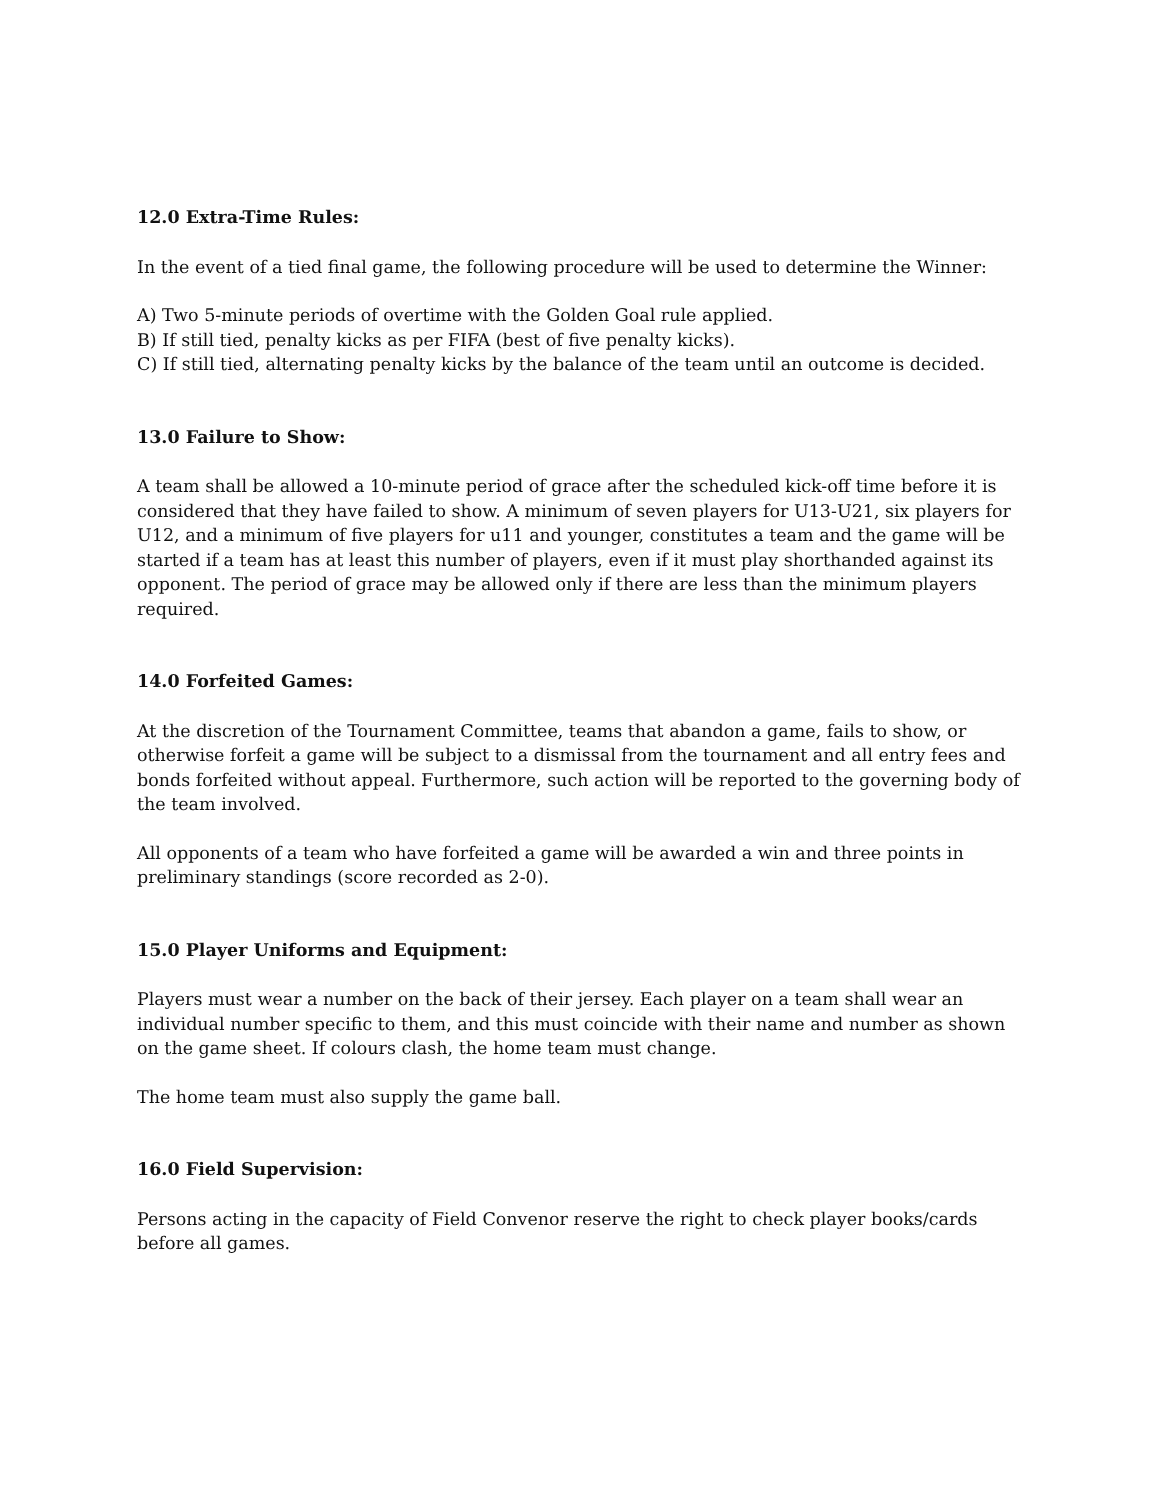12.0 Extra-Time Rules:
In the event of a tied final game, the following procedure will be used to determine the Winner:
A) Two 5-minute periods of overtime with the Golden Goal rule applied.
B) If still tied, penalty kicks as per FIFA (best of five penalty kicks).
C) If still tied, alternating penalty kicks by the balance of the team until an outcome is decided.
13.0 Failure to Show:
A team shall be allowed a 10-minute period of grace after the scheduled kick-off time before it is considered that they have failed to show. A minimum of seven players for U13-U21, six players for U12, and a minimum of five players for u11 and younger, constitutes a team and the game will be started if a team has at least this number of players, even if it must play shorthanded against its opponent. The period of grace may be allowed only if there are less than the minimum players required.
14.0 Forfeited Games:
At the discretion of the Tournament Committee, teams that abandon a game, fails to show, or otherwise forfeit a game will be subject to a dismissal from the tournament and all entry fees and bonds forfeited without appeal. Furthermore, such action will be reported to the governing body of the team involved.
All opponents of a team who have forfeited a game will be awarded a win and three points in preliminary standings (score recorded as 2-0).
15.0 Player Uniforms and Equipment:
Players must wear a number on the back of their jersey. Each player on a team shall wear an individual number specific to them, and this must coincide with their name and number as shown on the game sheet. If colours clash, the home team must change.
The home team must also supply the game ball.
16.0 Field Supervision:
Persons acting in the capacity of Field Convenor reserve the right to check player books/cards before all games.